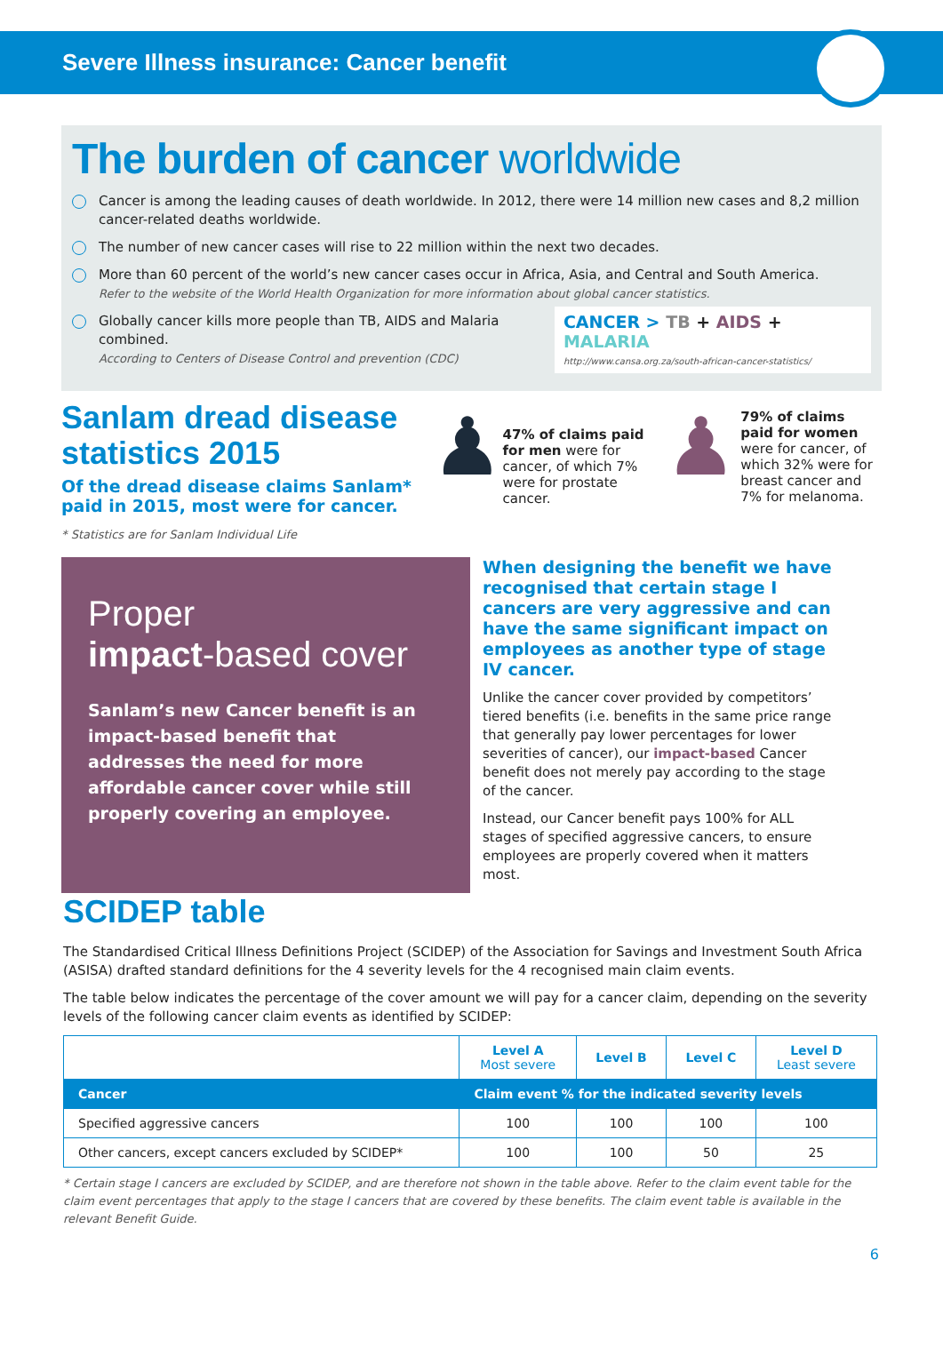Severe Illness insurance: Cancer benefit
The burden of cancer worldwide
Cancer is among the leading causes of death worldwide. In 2012, there were 14 million new cases and 8,2 million cancer-related deaths worldwide.
The number of new cancer cases will rise to 22 million within the next two decades.
More than 60 percent of the world’s new cancer cases occur in Africa, Asia, and Central and South America.
Refer to the website of the World Health Organization for more information about global cancer statistics.
Globally cancer kills more people than TB, AIDS and Malaria combined.
According to Centers of Disease Control and prevention (CDC)
CANCER > TB + AIDS + MALARIA
http://www.cansa.org.za/south-african-cancer-statistics/
Sanlam dread disease statistics 2015
Of the dread disease claims Sanlam* paid in 2015, most were for cancer.
* Statistics are for Sanlam Individual Life
♟
47% of claims paid for men were for cancer, of which 7% were for prostate cancer.
♟
79% of claims paid for women were for cancer, of which 32% were for breast cancer and 7% for melanoma.
Proper
impact-based cover
Sanlam’s new Cancer benefit is an impact-based benefit that addresses the need for more affordable cancer cover while still properly covering an employee.
When designing the benefit we have recognised that certain stage I cancers are very aggressive and can have the same significant impact on employees as another type of stage IV cancer.
Unlike the cancer cover provided by competitors’ tiered benefits (i.e. benefits in the same price range that generally pay lower percentages for lower severities of cancer), our impact-based Cancer benefit does not merely pay according to the stage of the cancer.
Instead, our Cancer benefit pays 100% for ALL stages of specified aggressive cancers, to ensure employees are properly covered when it matters most.
SCIDEP table
The Standardised Critical Illness Definitions Project (SCIDEP) of the Association for Savings and Investment South Africa (ASISA) drafted standard definitions for the 4 severity levels for the 4 recognised main claim events.
The table below indicates the percentage of the cover amount we will pay for a cancer claim, depending on the severity levels of the following cancer claim events as identified by SCIDEP:
| | Level A Most severe | Level B | Level C | Level D Least severe |
| --- | --- | --- | --- | --- |
| Cancer | Claim event % for the indicated severity levels | | | |
| Specified aggressive cancers | 100 | 100 | 100 | 100 |
| Other cancers, except cancers excluded by SCIDEP* | 100 | 100 | 50 | 25 |
* Certain stage I cancers are excluded by SCIDEP, and are therefore not shown in the table above. Refer to the claim event table for the claim event percentages that apply to the stage I cancers that are covered by these benefits. The claim event table is available in the relevant Benefit Guide.
6